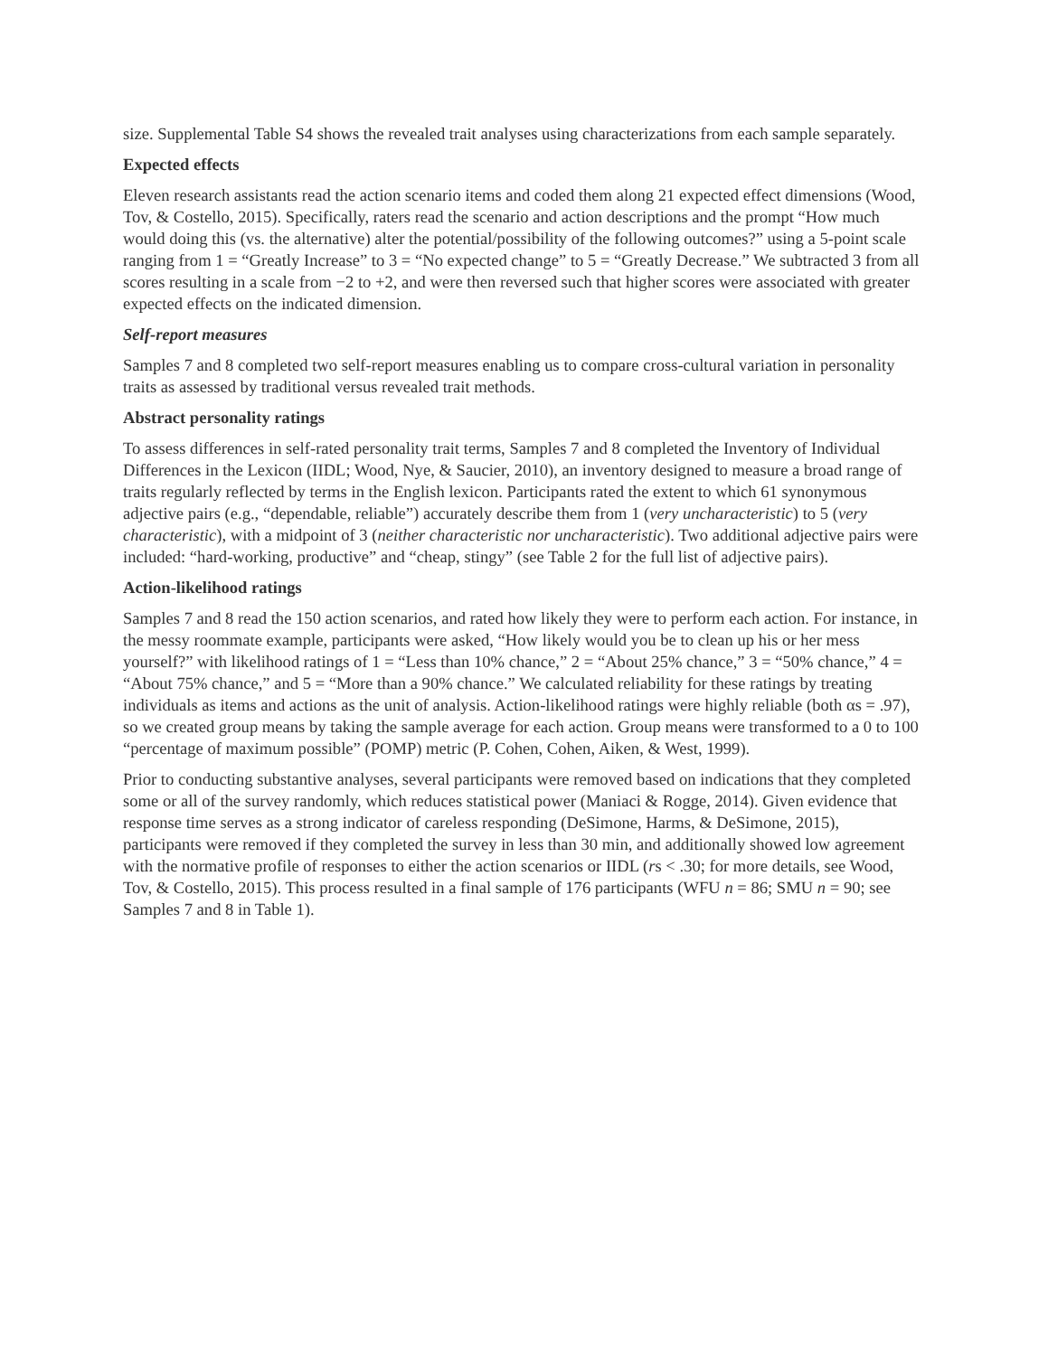size. Supplemental Table S4 shows the revealed trait analyses using characterizations from each sample separately.
Expected effects
Eleven research assistants read the action scenario items and coded them along 21 expected effect dimensions (Wood, Tov, & Costello, 2015). Specifically, raters read the scenario and action descriptions and the prompt “How much would doing this (vs. the alternative) alter the potential/possibility of the following outcomes?” using a 5-point scale ranging from 1 = “Greatly Increase” to 3 = “No expected change” to 5 = “Greatly Decrease.” We subtracted 3 from all scores resulting in a scale from −2 to +2, and were then reversed such that higher scores were associated with greater expected effects on the indicated dimension.
Self-report measures
Samples 7 and 8 completed two self-report measures enabling us to compare cross-cultural variation in personality traits as assessed by traditional versus revealed trait methods.
Abstract personality ratings
To assess differences in self-rated personality trait terms, Samples 7 and 8 completed the Inventory of Individual Differences in the Lexicon (IIDL; Wood, Nye, & Saucier, 2010), an inventory designed to measure a broad range of traits regularly reflected by terms in the English lexicon. Participants rated the extent to which 61 synonymous adjective pairs (e.g., “dependable, reliable”) accurately describe them from 1 (very uncharacteristic) to 5 (very characteristic), with a midpoint of 3 (neither characteristic nor uncharacteristic). Two additional adjective pairs were included: “hard-working, productive” and “cheap, stingy” (see Table 2 for the full list of adjective pairs).
Action-likelihood ratings
Samples 7 and 8 read the 150 action scenarios, and rated how likely they were to perform each action. For instance, in the messy roommate example, participants were asked, “How likely would you be to clean up his or her mess yourself?” with likelihood ratings of 1 = “Less than 10% chance,” 2 = “About 25% chance,” 3 = “50% chance,” 4 = “About 75% chance,” and 5 = “More than a 90% chance.” We calculated reliability for these ratings by treating individuals as items and actions as the unit of analysis. Action-likelihood ratings were highly reliable (both αs = .97), so we created group means by taking the sample average for each action. Group means were transformed to a 0 to 100 “percentage of maximum possible” (POMP) metric (P. Cohen, Cohen, Aiken, & West, 1999).
Prior to conducting substantive analyses, several participants were removed based on indications that they completed some or all of the survey randomly, which reduces statistical power (Maniaci & Rogge, 2014). Given evidence that response time serves as a strong indicator of careless responding (DeSimone, Harms, & DeSimone, 2015), participants were removed if they completed the survey in less than 30 min, and additionally showed low agreement with the normative profile of responses to either the action scenarios or IIDL (rs < .30; for more details, see Wood, Tov, & Costello, 2015). This process resulted in a final sample of 176 participants (WFU n = 86; SMU n = 90; see Samples 7 and 8 in Table 1).